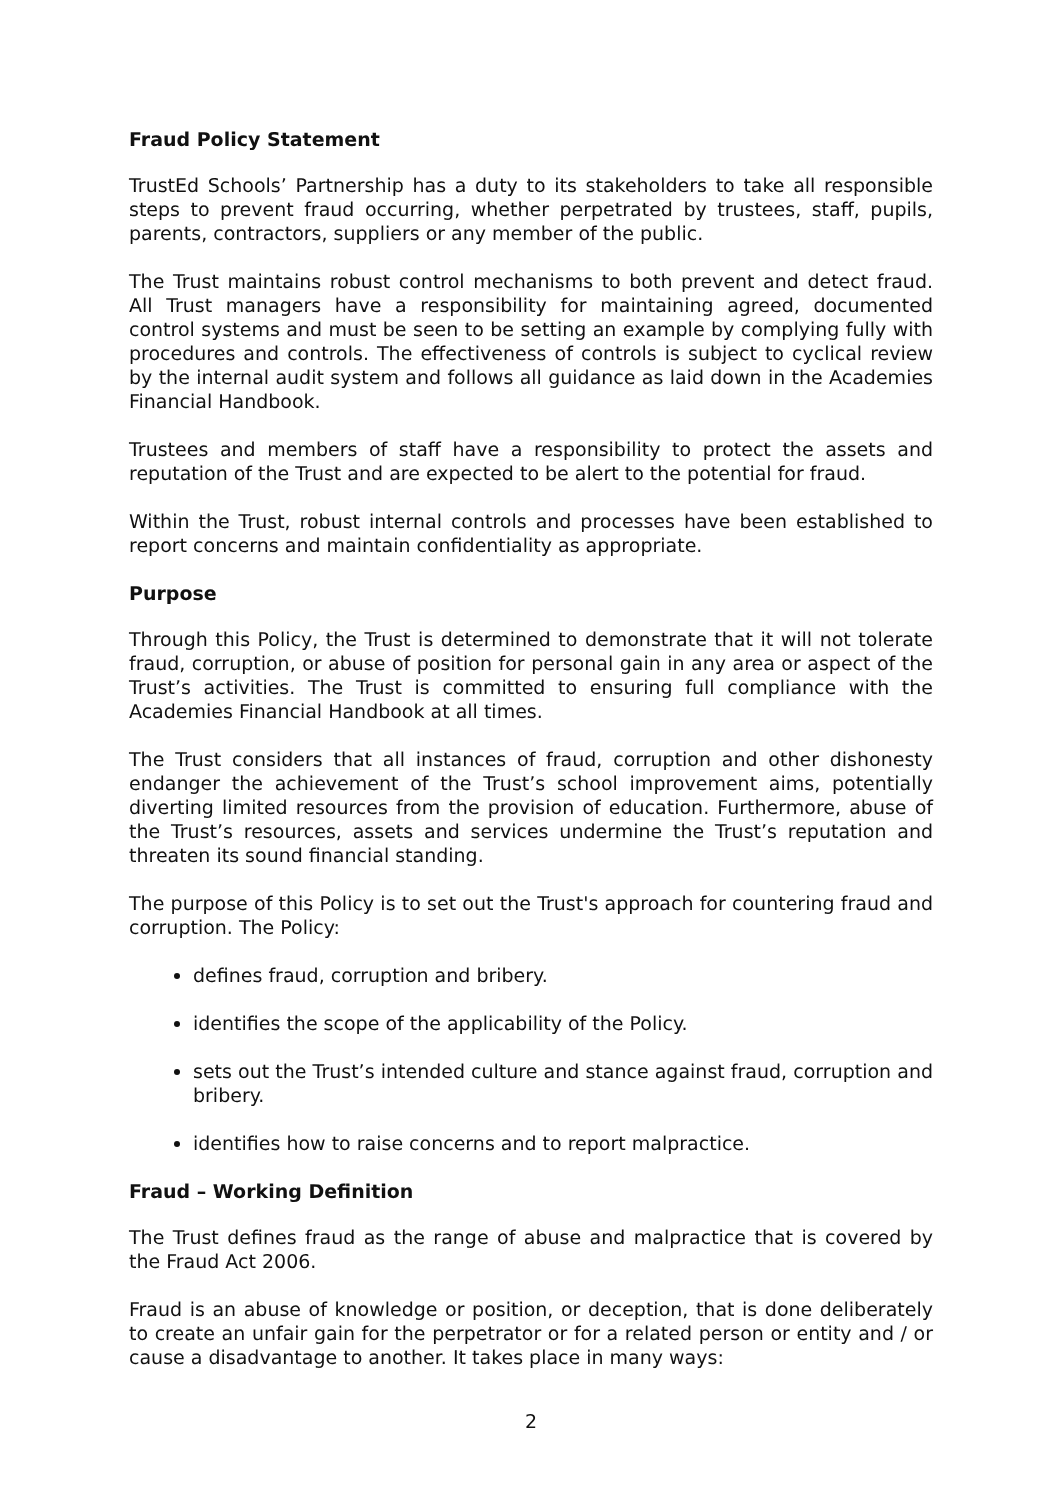Fraud Policy Statement
TrustEd Schools’ Partnership has a duty to its stakeholders to take all responsible steps to prevent fraud occurring, whether perpetrated by trustees, staff, pupils, parents, contractors, suppliers or any member of the public.
The Trust maintains robust control mechanisms to both prevent and detect fraud. All Trust managers have a responsibility for maintaining agreed, documented control systems and must be seen to be setting an example by complying fully with procedures and controls. The effectiveness of controls is subject to cyclical review by the internal audit system and follows all guidance as laid down in the Academies Financial Handbook.
Trustees and members of staff have a responsibility to protect the assets and reputation of the Trust and are expected to be alert to the potential for fraud.
Within the Trust, robust internal controls and processes have been established to report concerns and maintain confidentiality as appropriate.
Purpose
Through this Policy, the Trust is determined to demonstrate that it will not tolerate fraud, corruption, or abuse of position for personal gain in any area or aspect of the Trust’s activities. The Trust is committed to ensuring full compliance with the Academies Financial Handbook at all times.
The Trust considers that all instances of fraud, corruption and other dishonesty endanger the achievement of the Trust’s school improvement aims, potentially diverting limited resources from the provision of education. Furthermore, abuse of the Trust’s resources, assets and services undermine the Trust’s reputation and threaten its sound financial standing.
The purpose of this Policy is to set out the Trust's approach for countering fraud and corruption. The Policy:
defines fraud, corruption and bribery.
identifies the scope of the applicability of the Policy.
sets out the Trust’s intended culture and stance against fraud, corruption and bribery.
identifies how to raise concerns and to report malpractice.
Fraud – Working Definition
The Trust defines fraud as the range of abuse and malpractice that is covered by the Fraud Act 2006.
Fraud is an abuse of knowledge or position, or deception, that is done deliberately to create an unfair gain for the perpetrator or for a related person or entity and / or cause a disadvantage to another. It takes place in many ways:
2